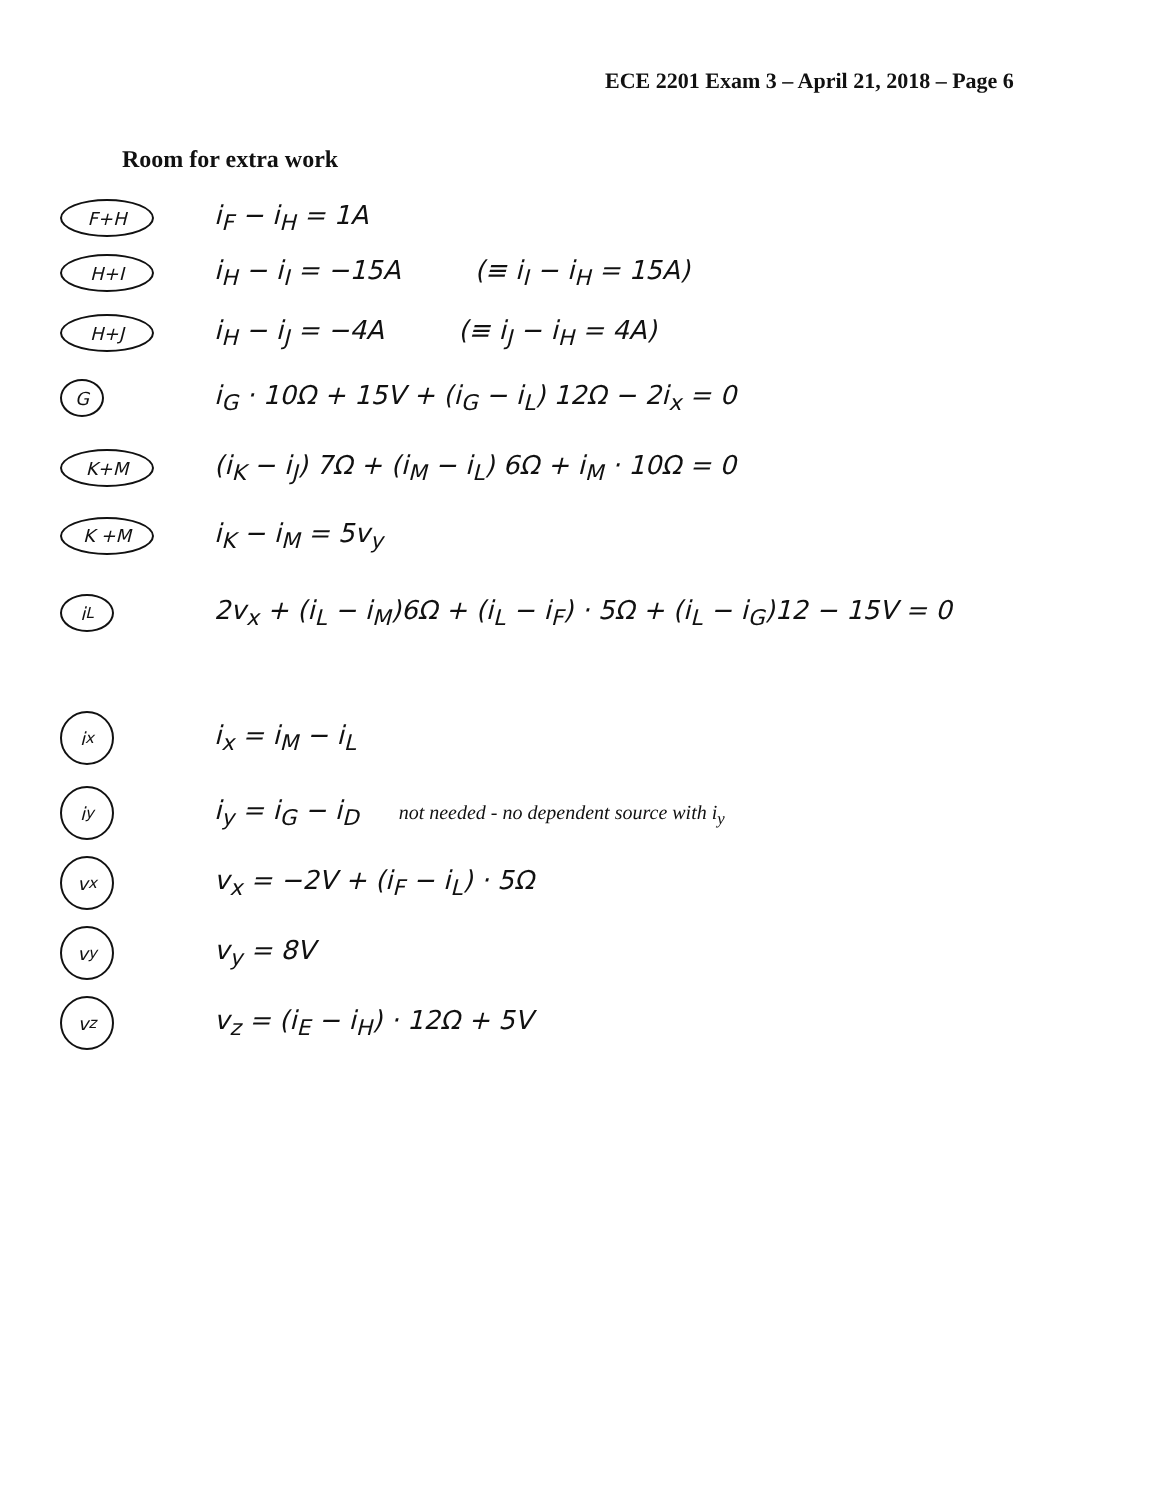ECE 2201 Exam 3 – April 21, 2018 – Page 6
Room for extra work
F+H i<sub>F</sub> − i<sub>H</sub> = 1A
H+I i<sub>H</sub> − i<sub>I</sub> = −15A (≡ i<sub>I</sub> − i<sub>H</sub> = 15A)
H+J i<sub>H</sub> − i<sub>J</sub> = −4A (≡ i<sub>J</sub> − i<sub>H</sub> = 4A)
Gi<sub>G</sub> · 10Ω + 15V + (i<sub>G</sub> − i<sub>L</sub>) 12Ω − 2i<sub>x</sub> = 0
K+M (i<sub>K</sub> − i<sub>J</sub>) 7Ω + (i<sub>M</sub> − i<sub>L</sub>) 6Ω + i<sub>M</sub> · 10Ω = 0
K +M i<sub>K</sub> − i<sub>M</sub> = 5v<sub>y</sub>
i<sub>L</sub> 2v<sub>x</sub> + (i<sub>L</sub> − i<sub>M</sub>)6Ω + (i<sub>L</sub> − i<sub>F</sub>) · 5Ω + (i<sub>L</sub> − i<sub>G</sub>)12 − 15V = 0
i<sub>x</sub> i<sub>x</sub> = i<sub>M</sub> − i<sub>L</sub>
i<sub>y</sub> i<sub>y</sub> = i<sub>G</sub> − i<sub>D</sub> not needed - no dependent source with i<sub>y</sub>
v<sub>x</sub> v<sub>x</sub> = −2V + (i<sub>F</sub> − i<sub>L</sub>) · 5Ω
v<sub>y</sub> v<sub>y</sub> = 8V
v<sub>z</sub> v<sub>z</sub> = (i<sub>E</sub> − i<sub>H</sub>) · 12Ω + 5V